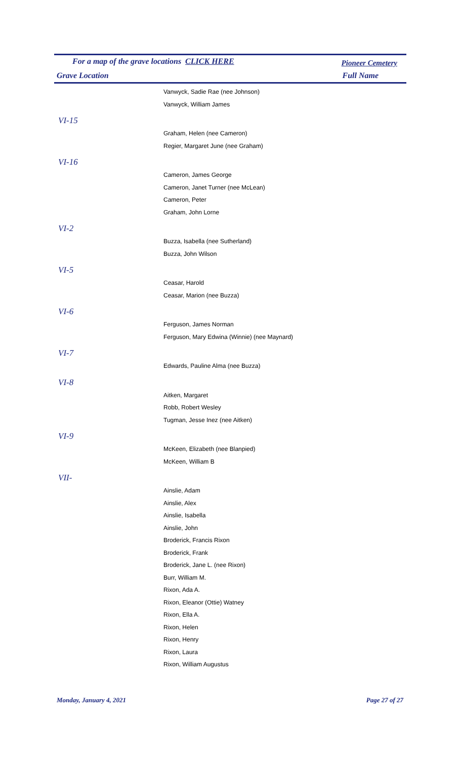| For a map of the grave locations CLICK HERE | Pioneer Cemetery |
| Grave Location | Full Name |
| Vanwyck, Sadie Rae (nee Johnson) |
| Vanwyck, William James |
| VI-15 |
| Graham, Helen (nee Cameron) |
| Regier, Margaret June (nee Graham) |
| VI-16 |
| Cameron, James George |
| Cameron, Janet Turner (nee McLean) |
| Cameron, Peter |
| Graham, John Lorne |
| VI-2 |
| Buzza, Isabella (nee Sutherland) |
| Buzza, John Wilson |
| VI-5 |
| Ceasar, Harold |
| Ceasar, Marion (nee Buzza) |
| VI-6 |
| Ferguson, James Norman |
| Ferguson, Mary Edwina (Winnie) (nee Maynard) |
| VI-7 |
| Edwards, Pauline Alma (nee Buzza) |
| VI-8 |
| Aitken, Margaret |
| Robb, Robert Wesley |
| Tugman, Jesse Inez (nee Aitken) |
| VI-9 |
| McKeen, Elizabeth (nee Blanpied) |
| McKeen, William B |
| VII- |
| Ainslie, Adam |
| Ainslie, Alex |
| Ainslie, Isabella |
| Ainslie, John |
| Broderick, Francis Rixon |
| Broderick, Frank |
| Broderick, Jane L. (nee Rixon) |
| Burr, William M. |
| Rixon, Ada A. |
| Rixon, Eleanor (Ottie) Watney |
| Rixon, Ella A. |
| Rixon, Helen |
| Rixon, Henry |
| Rixon, Laura |
| Rixon, William Augustus |
Monday, January 4, 2021 Page 27 of 27